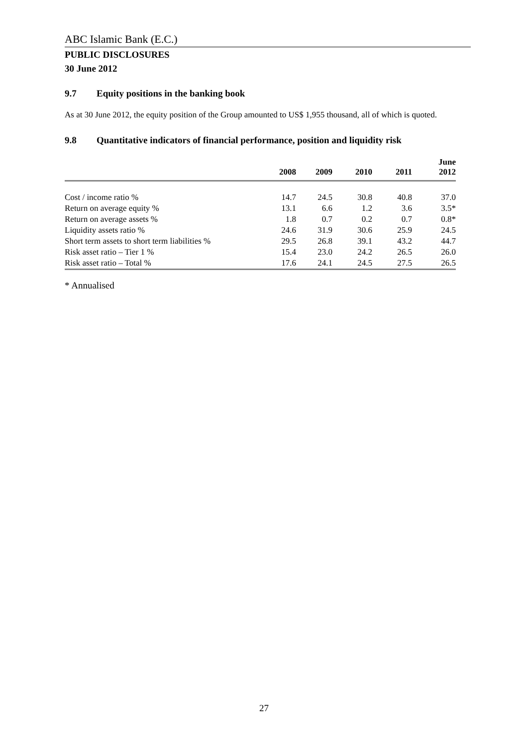ABC Islamic Bank (E.C.)
PUBLIC DISCLOSURES
30 June 2012
9.7 Equity positions in the banking book
As at 30 June 2012, the equity position of the Group amounted to US$ 1,955 thousand, all of which is quoted.
9.8 Quantitative indicators of financial performance, position and liquidity risk
| | 2008 | 2009 | 2010 | 2011 | June 2012 |
| --- | --- | --- | --- | --- | --- |
| Cost / income ratio % | 14.7 | 24.5 | 30.8 | 40.8 | 37.0 |
| Return on average equity % | 13.1 | 6.6 | 1.2 | 3.6 | 3.5* |
| Return on average assets % | 1.8 | 0.7 | 0.2 | 0.7 | 0.8* |
| Liquidity assets ratio % | 24.6 | 31.9 | 30.6 | 25.9 | 24.5 |
| Short term assets to short term liabilities % | 29.5 | 26.8 | 39.1 | 43.2 | 44.7 |
| Risk asset ratio – Tier 1 % | 15.4 | 23.0 | 24.2 | 26.5 | 26.0 |
| Risk asset ratio – Total % | 17.6 | 24.1 | 24.5 | 27.5 | 26.5 |
* Annualised
27